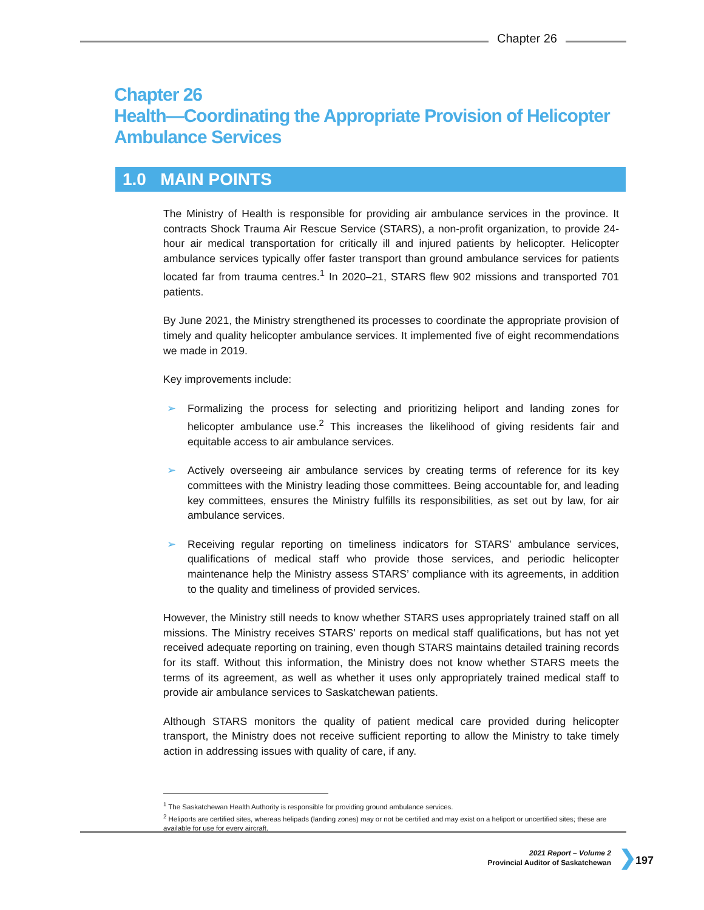Chapter 26
Chapter 26
Health—Coordinating the Appropriate Provision of Helicopter
Ambulance Services
1.0 MAIN POINTS
The Ministry of Health is responsible for providing air ambulance services in the province. It contracts Shock Trauma Air Rescue Service (STARS), a non-profit organization, to provide 24-hour air medical transportation for critically ill and injured patients by helicopter. Helicopter ambulance services typically offer faster transport than ground ambulance services for patients located far from trauma centres.<sup>1</sup> In 2020–21, STARS flew 902 missions and transported 701 patients.
By June 2021, the Ministry strengthened its processes to coordinate the appropriate provision of timely and quality helicopter ambulance services. It implemented five of eight recommendations we made in 2019.
Key improvements include:
➢ Formalizing the process for selecting and prioritizing heliport and landing zones for helicopter ambulance use.<sup>2</sup> This increases the likelihood of giving residents fair and equitable access to air ambulance services.
➢ Actively overseeing air ambulance services by creating terms of reference for its key committees with the Ministry leading those committees. Being accountable for, and leading key committees, ensures the Ministry fulfills its responsibilities, as set out by law, for air ambulance services.
➢ Receiving regular reporting on timeliness indicators for STARS’ ambulance services, qualifications of medical staff who provide those services, and periodic helicopter maintenance help the Ministry assess STARS’ compliance with its agreements, in addition to the quality and timeliness of provided services.
However, the Ministry still needs to know whether STARS uses appropriately trained staff on all missions. The Ministry receives STARS’ reports on medical staff qualifications, but has not yet received adequate reporting on training, even though STARS maintains detailed training records for its staff. Without this information, the Ministry does not know whether STARS meets the terms of its agreement, as well as whether it uses only appropriately trained medical staff to provide air ambulance services to Saskatchewan patients.
Although STARS monitors the quality of patient medical care provided during helicopter transport, the Ministry does not receive sufficient reporting to allow the Ministry to take timely action in addressing issues with quality of care, if any.
<sup>1</sup> The Saskatchewan Health Authority is responsible for providing ground ambulance services.
<sup>2</sup> Heliports are certified sites, whereas helipads (landing zones) may or not be certified and may exist on a heliport or uncertified sites; these are available for use for every aircraft.
2021 Report – Volume 2
Provincial Auditor of Saskatchewan
❯ 197